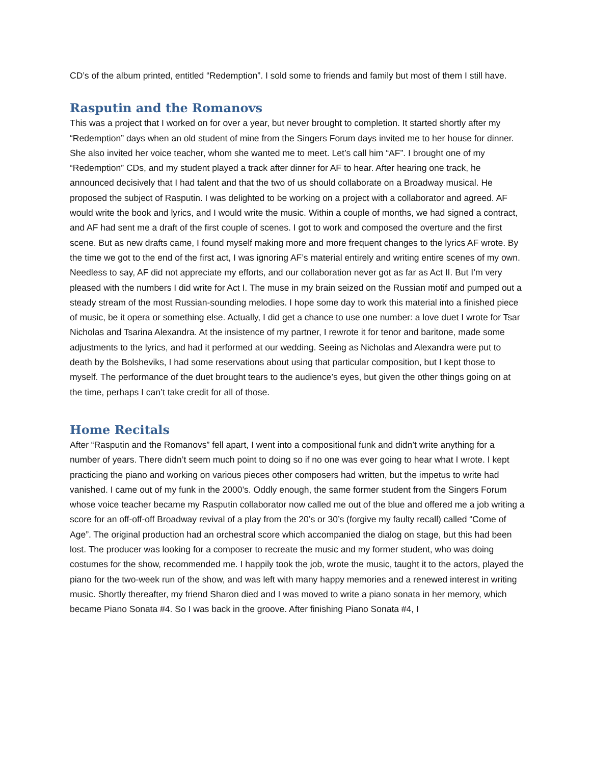CD’s of the album printed, entitled “Redemption”. I sold some to friends and family but most of them I still have.
Rasputin and the Romanovs
This was a project that I worked on for over a year, but never brought to completion. It started shortly after my “Redemption” days when an old student of mine from the Singers Forum days invited me to her house for dinner. She also invited her voice teacher, whom she wanted me to meet. Let’s call him “AF”. I brought one of my “Redemption” CDs, and my student played a track after dinner for AF to hear. After hearing one track, he announced decisively that I had talent and that the two of us should collaborate on a Broadway musical. He proposed the subject of Rasputin. I was delighted to be working on a project with a collaborator and agreed. AF would write the book and lyrics, and I would write the music. Within a couple of months, we had signed a contract, and AF had sent me a draft of the first couple of scenes. I got to work and composed the overture and the first scene. But as new drafts came, I found myself making more and more frequent changes to the lyrics AF wrote. By the time we got to the end of the first act, I was ignoring AF’s material entirely and writing entire scenes of my own. Needless to say, AF did not appreciate my efforts, and our collaboration never got as far as Act II. But I’m very pleased with the numbers I did write for Act I. The muse in my brain seized on the Russian motif and pumped out a steady stream of the most Russian-sounding melodies. I hope some day to work this material into a finished piece of music, be it opera or something else. Actually, I did get a chance to use one number: a love duet I wrote for Tsar Nicholas and Tsarina Alexandra. At the insistence of my partner, I rewrote it for tenor and baritone, made some adjustments to the lyrics, and had it performed at our wedding. Seeing as Nicholas and Alexandra were put to death by the Bolsheviks, I had some reservations about using that particular composition, but I kept those to myself. The performance of the duet brought tears to the audience’s eyes, but given the other things going on at the time, perhaps I can’t take credit for all of those.
Home Recitals
After “Rasputin and the Romanovs” fell apart, I went into a compositional funk and didn’t write anything for a number of years. There didn’t seem much point to doing so if no one was ever going to hear what I wrote. I kept practicing the piano and working on various pieces other composers had written, but the impetus to write had vanished. I came out of my funk in the 2000’s. Oddly enough, the same former student from the Singers Forum whose voice teacher became my Rasputin collaborator now called me out of the blue and offered me a job writing a score for an off-off-off Broadway revival of a play from the 20’s or 30’s (forgive my faulty recall) called “Come of Age”. The original production had an orchestral score which accompanied the dialog on stage, but this had been lost. The producer was looking for a composer to recreate the music and my former student, who was doing costumes for the show, recommended me. I happily took the job, wrote the music, taught it to the actors, played the piano for the two-week run of the show, and was left with many happy memories and a renewed interest in writing music. Shortly thereafter, my friend Sharon died and I was moved to write a piano sonata in her memory, which became Piano Sonata #4. So I was back in the groove. After finishing Piano Sonata #4, I